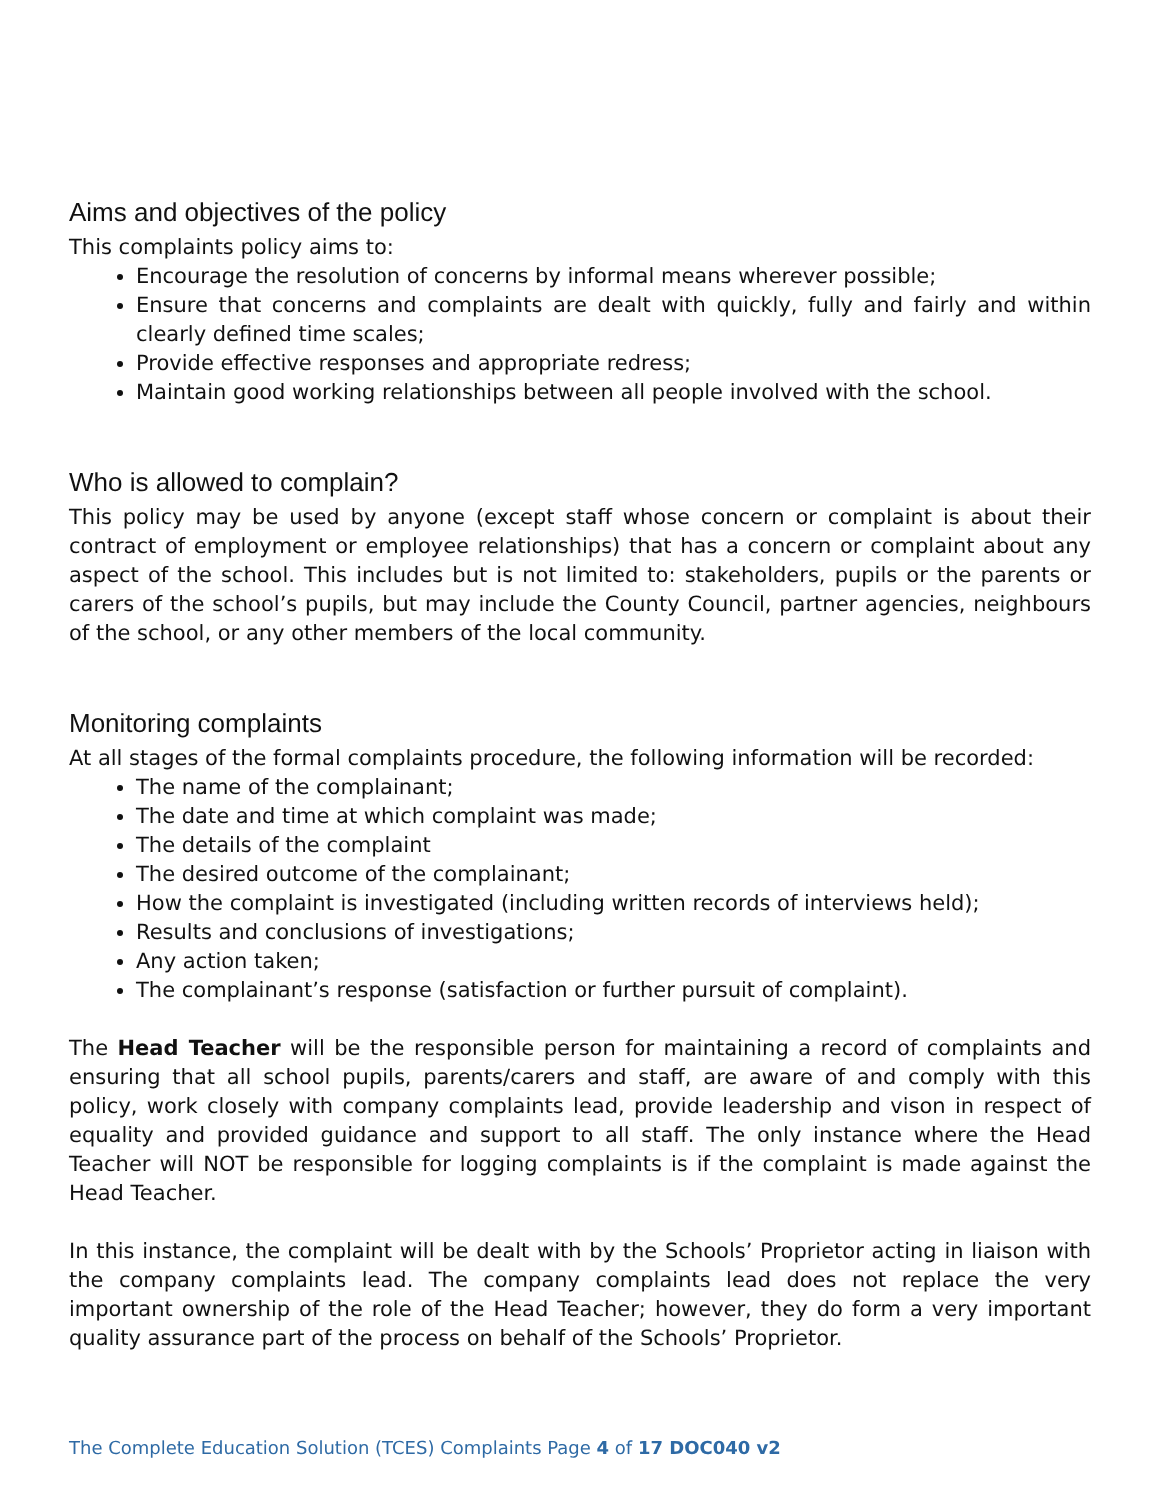Aims and objectives of the policy
This complaints policy aims to:
Encourage the resolution of concerns by informal means wherever possible;
Ensure that concerns and complaints are dealt with quickly, fully and fairly and within clearly defined time scales;
Provide effective responses and appropriate redress;
Maintain good working relationships between all people involved with the school.
Who is allowed to complain?
This policy may be used by anyone (except staff whose concern or complaint is about their contract of employment or employee relationships) that has a concern or complaint about any aspect of the school. This includes but is not limited to: stakeholders, pupils or the parents or carers of the school’s pupils, but may include the County Council, partner agencies, neighbours of the school, or any other members of the local community.
Monitoring complaints
At all stages of the formal complaints procedure, the following information will be recorded:
The name of the complainant;
The date and time at which complaint was made;
The details of the complaint
The desired outcome of the complainant;
How the complaint is investigated (including written records of interviews held);
Results and conclusions of investigations;
Any action taken;
The complainant’s response (satisfaction or further pursuit of complaint).
The Head Teacher will be the responsible person for maintaining a record of complaints and ensuring that all school pupils, parents/carers and staff, are aware of and comply with this policy, work closely with company complaints lead, provide leadership and vison in respect of equality and provided guidance and support to all staff. The only instance where the Head Teacher will NOT be responsible for logging complaints is if the complaint is made against the Head Teacher.
In this instance, the complaint will be dealt with by the Schools’ Proprietor acting in liaison with the company complaints lead. The company complaints lead does not replace the very important ownership of the role of the Head Teacher; however, they do form a very important quality assurance part of the process on behalf of the Schools’ Proprietor.
The Complete Education Solution (TCES) Complaints Page 4 of 17 DOC040 v2